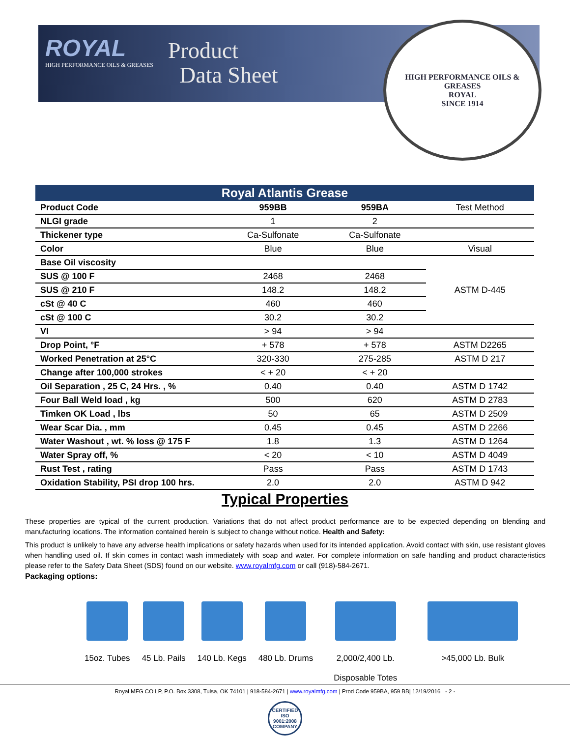ROYAL
HIGH PERFORMANCE OILS & GREASES
Product
Data Sheet
HIGH PERFORMANCE OILS & GREASES
ROYAL
SINCE 1914
Royal Atlantis Grease
| Product Code | 959BB | 959BA | Test Method |
| NLGI grade | 1 | 2 | |
| Thickener type | Ca-Sulfonate | Ca-Sulfonate | |
| Color | Blue | Blue | Visual |
| Base Oil viscosity | | | ASTM D-445 |
| SUS @ 100 F | 2468 | 2468 | |
| SUS @ 210 F | 148.2 | 148.2 | |
| cSt @ 40 C | 460 | 460 | |
| cSt @ 100 C | 30.2 | 30.2 | |
| VI | > 94 | > 94 | |
| Drop Point, °F | + 578 | + 578 | ASTM D2265 |
| Worked Penetration at 25°C | 320-330 | 275-285 | ASTM D 217 |
| Change after 100,000 strokes | < + 20 | < + 20 | |
| Oil Separation , 25 C, 24 Hrs. , % | 0.40 | 0.40 | ASTM D 1742 |
| Four Ball Weld load , kg | 500 | 620 | ASTM D 2783 |
| Timken OK Load , lbs | 50 | 65 | ASTM D 2509 |
| Wear Scar Dia. , mm | 0.45 | 0.45 | ASTM D 2266 |
| Water Washout , wt. % loss @ 175 F | 1.8 | 1.3 | ASTM D 1264 |
| Water Spray off, % | < 20 | < 10 | ASTM D 4049 |
| Rust Test , rating | Pass | Pass | ASTM D 1743 |
| Oxidation Stability, PSI drop 100 hrs. | 2.0 | 2.0 | ASTM D 942 |
Typical Properties
These properties are typical of the current production. Variations that do not affect product performance are to be expected depending on blending and manufacturing locations. The information contained herein is subject to change without notice. Health and Safety:
This product is unlikely to have any adverse health implications or safety hazards when used for its intended application. Avoid contact with skin, use resistant gloves when handling used oil. If skin comes in contact wash immediately with soap and water. For complete information on safe handling and product characteristics please refer to the Safety Data Sheet (SDS) found on our website. www.royalmfg.com or call (918)-584-2671.
Packaging options:
15oz. Tubes 45 Lb. Pails 140 Lb. Kegs 480 Lb. Drums 2,000/2,400 Lb.
Disposable Totes
>45,000 Lb. Bulk
Royal MFG CO LP, P.O. Box 3308, Tulsa, OK 74101 | 918-584-2671 | www.royalmfg.com | Prod Code 959BA, 959 BB| 12/19/2016 - 2 -
CERTIFIED ISO 9001:2008 COMPANY